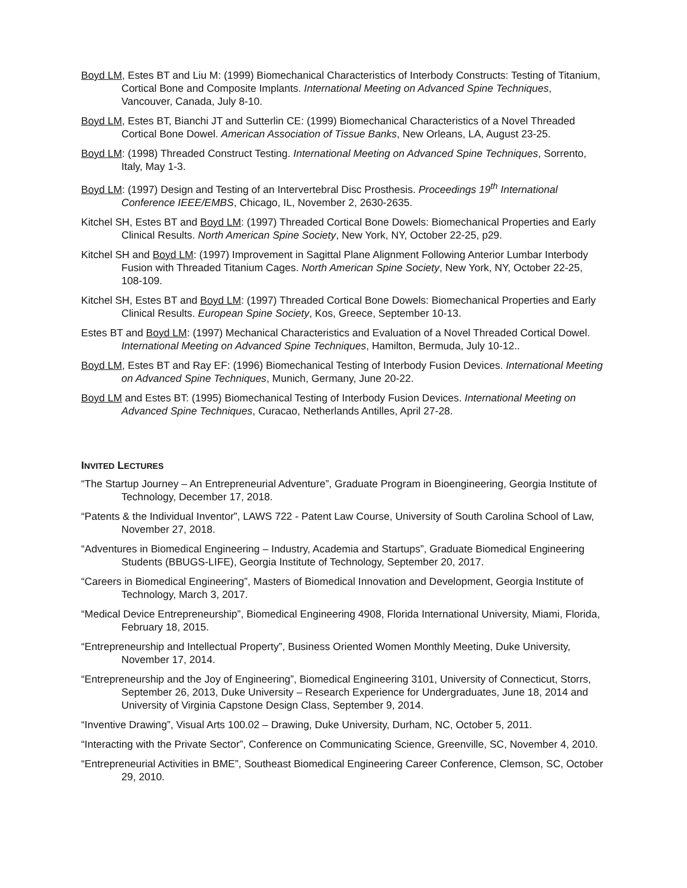Boyd LM, Estes BT and Liu M: (1999) Biomechanical Characteristics of Interbody Constructs: Testing of Titanium, Cortical Bone and Composite Implants. International Meeting on Advanced Spine Techniques, Vancouver, Canada, July 8-10.
Boyd LM, Estes BT, Bianchi JT and Sutterlin CE: (1999) Biomechanical Characteristics of a Novel Threaded Cortical Bone Dowel. American Association of Tissue Banks, New Orleans, LA, August 23-25.
Boyd LM: (1998) Threaded Construct Testing. International Meeting on Advanced Spine Techniques, Sorrento, Italy, May 1-3.
Boyd LM: (1997) Design and Testing of an Intervertebral Disc Prosthesis. Proceedings 19<sup>th</sup> International Conference IEEE/EMBS, Chicago, IL, November 2, 2630-2635.
Kitchel SH, Estes BT and Boyd LM: (1997) Threaded Cortical Bone Dowels: Biomechanical Properties and Early Clinical Results. North American Spine Society, New York, NY, October 22-25, p29.
Kitchel SH and Boyd LM: (1997) Improvement in Sagittal Plane Alignment Following Anterior Lumbar Interbody Fusion with Threaded Titanium Cages. North American Spine Society, New York, NY, October 22-25, 108-109.
Kitchel SH, Estes BT and Boyd LM: (1997) Threaded Cortical Bone Dowels: Biomechanical Properties and Early Clinical Results. European Spine Society, Kos, Greece, September 10-13.
Estes BT and Boyd LM: (1997) Mechanical Characteristics and Evaluation of a Novel Threaded Cortical Dowel. International Meeting on Advanced Spine Techniques, Hamilton, Bermuda, July 10-12..
Boyd LM, Estes BT and Ray EF: (1996) Biomechanical Testing of Interbody Fusion Devices. International Meeting on Advanced Spine Techniques, Munich, Germany, June 20-22.
Boyd LM and Estes BT: (1995) Biomechanical Testing of Interbody Fusion Devices. International Meeting on Advanced Spine Techniques, Curacao, Netherlands Antilles, April 27-28.
INVITED LECTURES
“The Startup Journey – An Entrepreneurial Adventure”, Graduate Program in Bioengineering, Georgia Institute of Technology, December 17, 2018.
“Patents & the Individual Inventor”, LAWS 722 - Patent Law Course, University of South Carolina School of Law, November 27, 2018.
“Adventures in Biomedical Engineering – Industry, Academia and Startups”, Graduate Biomedical Engineering Students (BBUGS-LIFE), Georgia Institute of Technology, September 20, 2017.
“Careers in Biomedical Engineering”, Masters of Biomedical Innovation and Development, Georgia Institute of Technology, March 3, 2017.
“Medical Device Entrepreneurship”, Biomedical Engineering 4908, Florida International University, Miami, Florida, February 18, 2015.
“Entrepreneurship and Intellectual Property”, Business Oriented Women Monthly Meeting, Duke University, November 17, 2014.
“Entrepreneurship and the Joy of Engineering”, Biomedical Engineering 3101, University of Connecticut, Storrs, September 26, 2013, Duke University – Research Experience for Undergraduates, June 18, 2014 and University of Virginia Capstone Design Class, September 9, 2014.
“Inventive Drawing”, Visual Arts 100.02 – Drawing, Duke University, Durham, NC, October 5, 2011.
“Interacting with the Private Sector”, Conference on Communicating Science, Greenville, SC, November 4, 2010.
“Entrepreneurial Activities in BME”, Southeast Biomedical Engineering Career Conference, Clemson, SC, October 29, 2010.